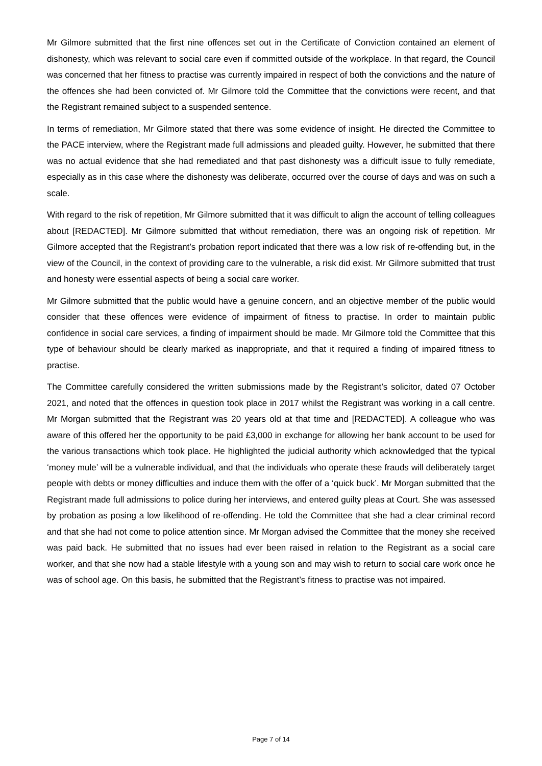Mr Gilmore submitted that the first nine offences set out in the Certificate of Conviction contained an element of dishonesty, which was relevant to social care even if committed outside of the workplace. In that regard, the Council was concerned that her fitness to practise was currently impaired in respect of both the convictions and the nature of the offences she had been convicted of. Mr Gilmore told the Committee that the convictions were recent, and that the Registrant remained subject to a suspended sentence.
In terms of remediation, Mr Gilmore stated that there was some evidence of insight. He directed the Committee to the PACE interview, where the Registrant made full admissions and pleaded guilty. However, he submitted that there was no actual evidence that she had remediated and that past dishonesty was a difficult issue to fully remediate, especially as in this case where the dishonesty was deliberate, occurred over the course of days and was on such a scale.
With regard to the risk of repetition, Mr Gilmore submitted that it was difficult to align the account of telling colleagues about [REDACTED]. Mr Gilmore submitted that without remediation, there was an ongoing risk of repetition. Mr Gilmore accepted that the Registrant’s probation report indicated that there was a low risk of re-offending but, in the view of the Council, in the context of providing care to the vulnerable, a risk did exist. Mr Gilmore submitted that trust and honesty were essential aspects of being a social care worker.
Mr Gilmore submitted that the public would have a genuine concern, and an objective member of the public would consider that these offences were evidence of impairment of fitness to practise. In order to maintain public confidence in social care services, a finding of impairment should be made. Mr Gilmore told the Committee that this type of behaviour should be clearly marked as inappropriate, and that it required a finding of impaired fitness to practise.
The Committee carefully considered the written submissions made by the Registrant’s solicitor, dated 07 October 2021, and noted that the offences in question took place in 2017 whilst the Registrant was working in a call centre. Mr Morgan submitted that the Registrant was 20 years old at that time and [REDACTED]. A colleague who was aware of this offered her the opportunity to be paid £3,000 in exchange for allowing her bank account to be used for the various transactions which took place. He highlighted the judicial authority which acknowledged that the typical ‘money mule’ will be a vulnerable individual, and that the individuals who operate these frauds will deliberately target people with debts or money difficulties and induce them with the offer of a ‘quick buck’. Mr Morgan submitted that the Registrant made full admissions to police during her interviews, and entered guilty pleas at Court. She was assessed by probation as posing a low likelihood of re-offending. He told the Committee that she had a clear criminal record and that she had not come to police attention since. Mr Morgan advised the Committee that the money she received was paid back. He submitted that no issues had ever been raised in relation to the Registrant as a social care worker, and that she now had a stable lifestyle with a young son and may wish to return to social care work once he was of school age. On this basis, he submitted that the Registrant’s fitness to practise was not impaired.
Page 7 of 14